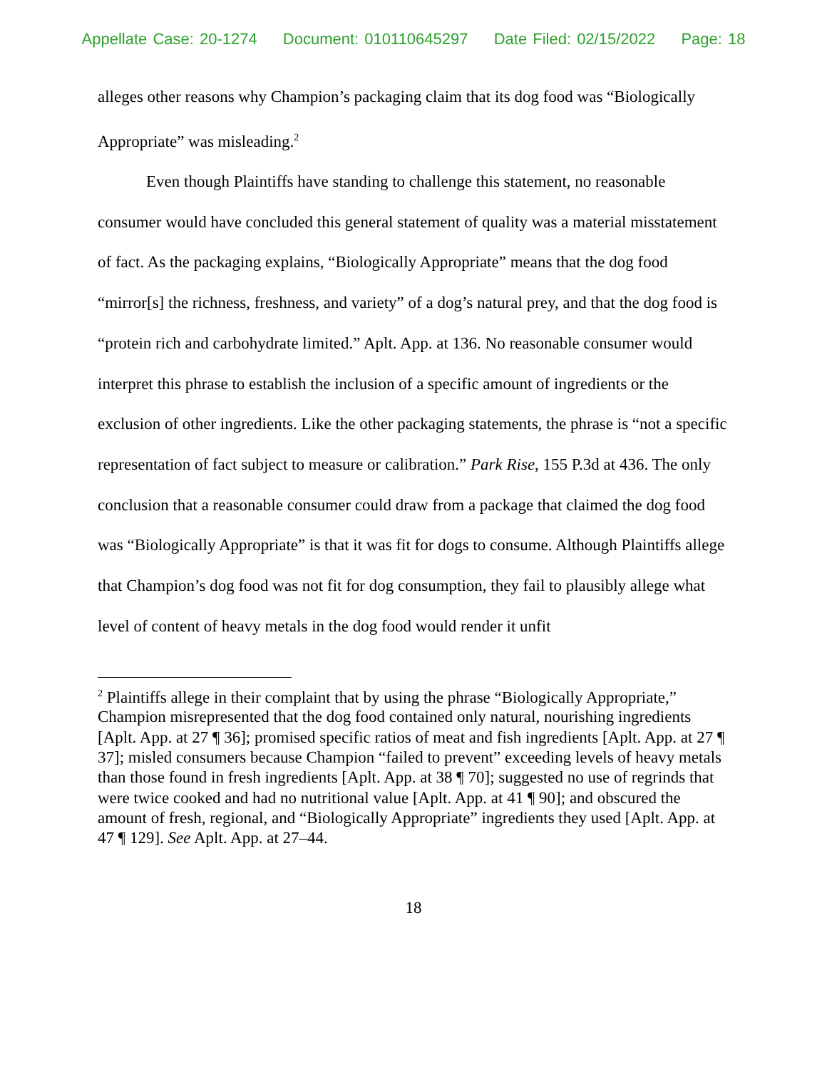Appellate Case: 20-1274 Document: 010110645297 Date Filed: 02/15/2022 Page: 18
alleges other reasons why Champion’s packaging claim that its dog food was “Biologically Appropriate” was misleading.<sup>2</sup>
Even though Plaintiffs have standing to challenge this statement, no reasonable consumer would have concluded this general statement of quality was a material misstatement of fact. As the packaging explains, “Biologically Appropriate” means that the dog food “mirror[s] the richness, freshness, and variety” of a dog’s natural prey, and that the dog food is “protein rich and carbohydrate limited.” Aplt. App. at 136. No reasonable consumer would interpret this phrase to establish the inclusion of a specific amount of ingredients or the exclusion of other ingredients. Like the other packaging statements, the phrase is “not a specific representation of fact subject to measure or calibration.” Park Rise, 155 P.3d at 436. The only conclusion that a reasonable consumer could draw from a package that claimed the dog food was “Biologically Appropriate” is that it was fit for dogs to consume. Although Plaintiffs allege that Champion’s dog food was not fit for dog consumption, they fail to plausibly allege what level of content of heavy metals in the dog food would render it unfit
<sup>2</sup> Plaintiffs allege in their complaint that by using the phrase “Biologically Appropriate,” Champion misrepresented that the dog food contained only natural, nourishing ingredients [Aplt. App. at 27 ¶ 36]; promised specific ratios of meat and fish ingredients [Aplt. App. at 27 ¶ 37]; misled consumers because Champion “failed to prevent” exceeding levels of heavy metals than those found in fresh ingredients [Aplt. App. at 38 ¶ 70]; suggested no use of regrinds that were twice cooked and had no nutritional value [Aplt. App. at 41 ¶ 90]; and obscured the amount of fresh, regional, and “Biologically Appropriate” ingredients they used [Aplt. App. at 47 ¶ 129]. See Aplt. App. at 27–44.
18